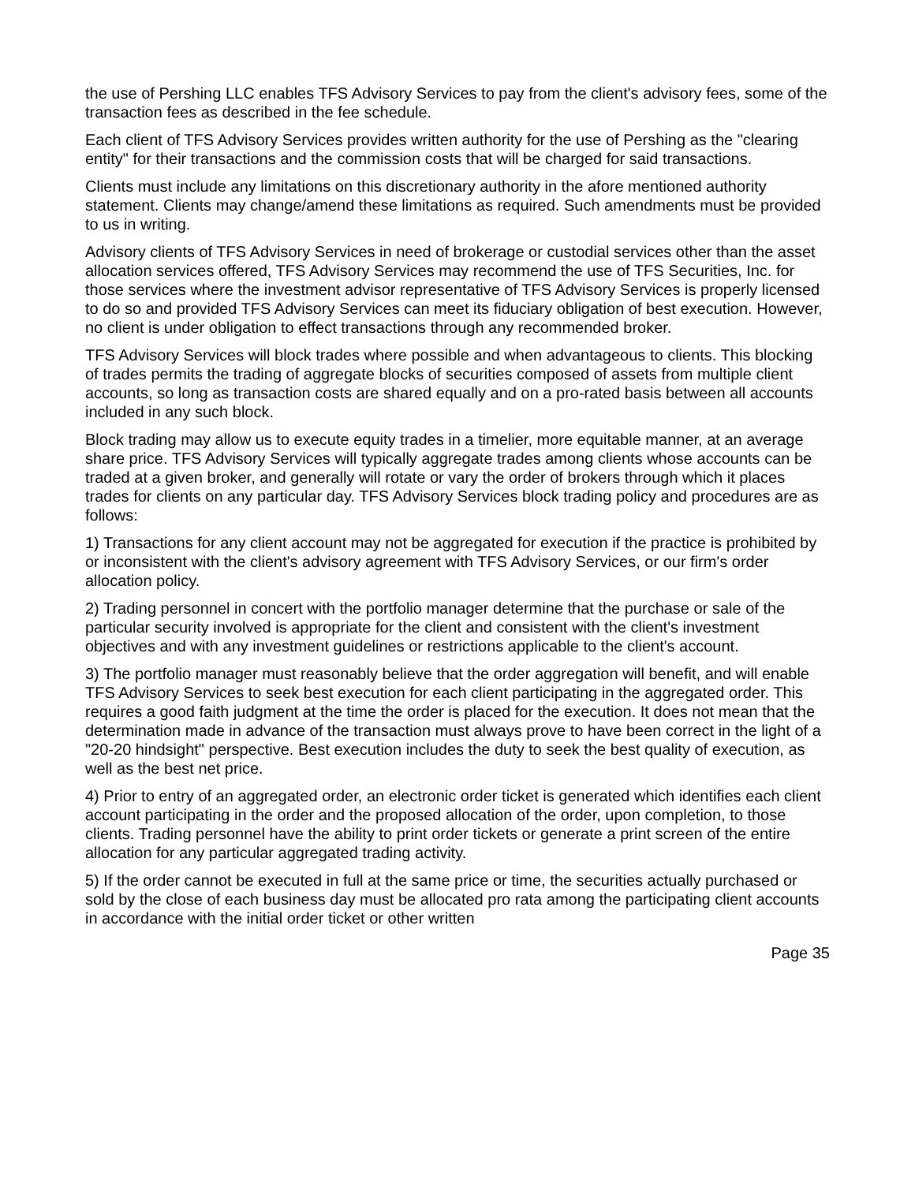the use of Pershing LLC enables TFS Advisory Services to pay from the client's advisory fees, some of the transaction fees as described in the fee schedule.
Each client of TFS Advisory Services provides written authority for the use of Pershing as the "clearing entity" for their transactions and the commission costs that will be charged for said transactions.
Clients must include any limitations on this discretionary authority in the afore mentioned authority statement. Clients may change/amend these limitations as required. Such amendments must be provided to us in writing.
Advisory clients of TFS Advisory Services in need of brokerage or custodial services other than the asset allocation services offered, TFS Advisory Services may recommend the use of TFS Securities, Inc. for those services where the investment advisor representative of TFS Advisory Services is properly licensed to do so and provided TFS Advisory Services can meet its fiduciary obligation of best execution. However, no client is under obligation to effect transactions through any recommended broker.
TFS Advisory Services will block trades where possible and when advantageous to clients. This blocking of trades permits the trading of aggregate blocks of securities composed of assets from multiple client accounts, so long as transaction costs are shared equally and on a pro-rated basis between all accounts included in any such block.
Block trading may allow us to execute equity trades in a timelier, more equitable manner, at an average share price. TFS Advisory Services will typically aggregate trades among clients whose accounts can be traded at a given broker, and generally will rotate or vary the order of brokers through which it places trades for clients on any particular day. TFS Advisory Services block trading policy and procedures are as follows:
1) Transactions for any client account may not be aggregated for execution if the practice is prohibited by or inconsistent with the client's advisory agreement with TFS Advisory Services, or our firm's order allocation policy.
2) Trading personnel in concert with the portfolio manager determine that the purchase or sale of the particular security involved is appropriate for the client and consistent with the client's investment objectives and with any investment guidelines or restrictions applicable to the client's account.
3) The portfolio manager must reasonably believe that the order aggregation will benefit, and will enable TFS Advisory Services to seek best execution for each client participating in the aggregated order. This requires a good faith judgment at the time the order is placed for the execution. It does not mean that the determination made in advance of the transaction must always prove to have been correct in the light of a "20-20 hindsight" perspective. Best execution includes the duty to seek the best quality of execution, as well as the best net price.
4) Prior to entry of an aggregated order, an electronic order ticket is generated which identifies each client account participating in the order and the proposed allocation of the order, upon completion, to those clients. Trading personnel have the ability to print order tickets or generate a print screen of the entire allocation for any particular aggregated trading activity.
5) If the order cannot be executed in full at the same price or time, the securities actually purchased or sold by the close of each business day must be allocated pro rata among the participating client accounts in accordance with the initial order ticket or other written
Page 35